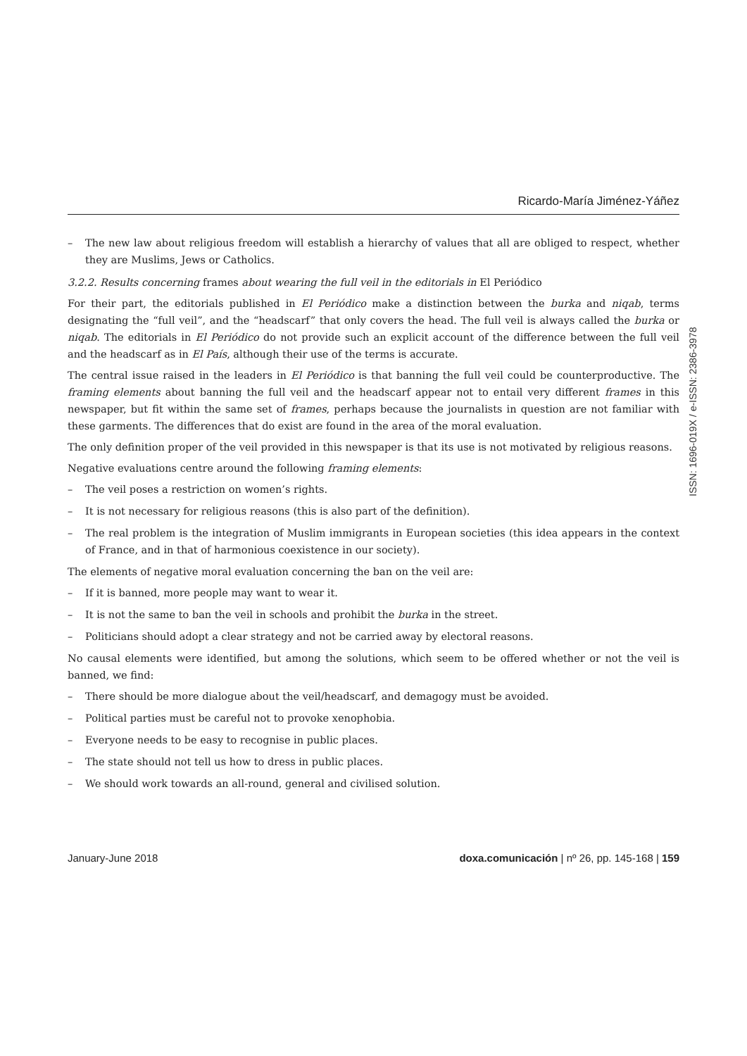Ricardo-María Jiménez-Yáñez
– The new law about religious freedom will establish a hierarchy of values that all are obliged to respect, whether they are Muslims, Jews or Catholics.
3.2.2. Results concerning frames about wearing the full veil in the editorials in El Periódico
For their part, the editorials published in El Periódico make a distinction between the burka and niqab, terms designating the “full veil”, and the “headscarf” that only covers the head. The full veil is always called the burka or niqab. The editorials in El Periódico do not provide such an explicit account of the difference between the full veil and the headscarf as in El País, although their use of the terms is accurate.
The central issue raised in the leaders in El Periódico is that banning the full veil could be counterproductive. The framing elements about banning the full veil and the headscarf appear not to entail very different frames in this newspaper, but fit within the same set of frames, perhaps because the journalists in question are not familiar with these garments. The differences that do exist are found in the area of the moral evaluation.
The only definition proper of the veil provided in this newspaper is that its use is not motivated by religious reasons.
Negative evaluations centre around the following framing elements:
– The veil poses a restriction on women’s rights.
– It is not necessary for religious reasons (this is also part of the definition).
– The real problem is the integration of Muslim immigrants in European societies (this idea appears in the context of France, and in that of harmonious coexistence in our society).
The elements of negative moral evaluation concerning the ban on the veil are:
– If it is banned, more people may want to wear it.
– It is not the same to ban the veil in schools and prohibit the burka in the street.
– Politicians should adopt a clear strategy and not be carried away by electoral reasons.
No causal elements were identified, but among the solutions, which seem to be offered whether or not the veil is banned, we find:
– There should be more dialogue about the veil/headscarf, and demagogy must be avoided.
– Political parties must be careful not to provoke xenophobia.
– Everyone needs to be easy to recognise in public places.
– The state should not tell us how to dress in public places.
– We should work towards an all-round, general and civilised solution.
ISSN: 1696-019X / e-ISSN: 2386-3978
January-June 2018 doxa.comunicación | nº 26, pp. 145-168 | 159